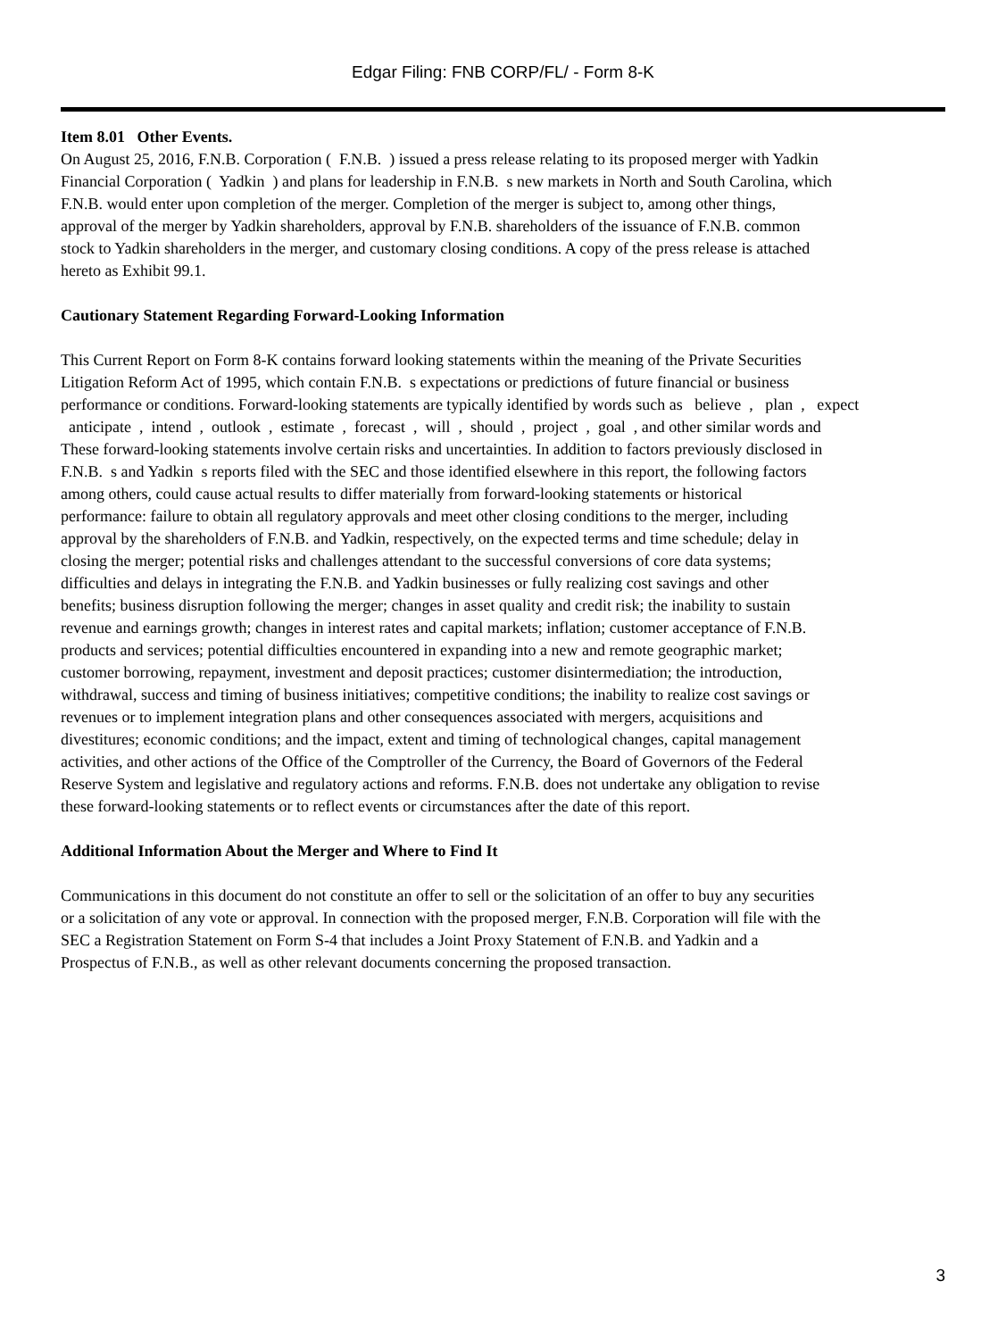Edgar Filing: FNB CORP/FL/ - Form 8-K
Item 8.01 Other Events.
On August 25, 2016, F.N.B. Corporation ( F.N.B. ) issued a press release relating to its proposed merger with Yadkin
Financial Corporation ( Yadkin ) and plans for leadership in F.N.B. s new markets in North and South Carolina, which
F.N.B. would enter upon completion of the merger. Completion of the merger is subject to, among other things,
approval of the merger by Yadkin shareholders, approval by F.N.B. shareholders of the issuance of F.N.B. common
stock to Yadkin shareholders in the merger, and customary closing conditions. A copy of the press release is attached
hereto as Exhibit 99.1.
Cautionary Statement Regarding Forward-Looking Information
This Current Report on Form 8-K contains forward looking statements within the meaning of the Private Securities
Litigation Reform Act of 1995, which contain F.N.B. s expectations or predictions of future financial or business
performance or conditions. Forward-looking statements are typically identified by words such as believe , plan , expect
anticipate , intend , outlook , estimate , forecast , will , should , project , goal , and other similar words and
These forward-looking statements involve certain risks and uncertainties. In addition to factors previously disclosed in
F.N.B. s and Yadkin s reports filed with the SEC and those identified elsewhere in this report, the following factors
among others, could cause actual results to differ materially from forward-looking statements or historical
performance: failure to obtain all regulatory approvals and meet other closing conditions to the merger, including
approval by the shareholders of F.N.B. and Yadkin, respectively, on the expected terms and time schedule; delay in
closing the merger; potential risks and challenges attendant to the successful conversions of core data systems;
difficulties and delays in integrating the F.N.B. and Yadkin businesses or fully realizing cost savings and other
benefits; business disruption following the merger; changes in asset quality and credit risk; the inability to sustain
revenue and earnings growth; changes in interest rates and capital markets; inflation; customer acceptance of F.N.B.
products and services; potential difficulties encountered in expanding into a new and remote geographic market;
customer borrowing, repayment, investment and deposit practices; customer disintermediation; the introduction,
withdrawal, success and timing of business initiatives; competitive conditions; the inability to realize cost savings or
revenues or to implement integration plans and other consequences associated with mergers, acquisitions and
divestitures; economic conditions; and the impact, extent and timing of technological changes, capital management
activities, and other actions of the Office of the Comptroller of the Currency, the Board of Governors of the Federal
Reserve System and legislative and regulatory actions and reforms. F.N.B. does not undertake any obligation to revise
these forward-looking statements or to reflect events or circumstances after the date of this report.
Additional Information About the Merger and Where to Find It
Communications in this document do not constitute an offer to sell or the solicitation of an offer to buy any securities
or a solicitation of any vote or approval. In connection with the proposed merger, F.N.B. Corporation will file with the
SEC a Registration Statement on Form S-4 that includes a Joint Proxy Statement of F.N.B. and Yadkin and a
Prospectus of F.N.B., as well as other relevant documents concerning the proposed transaction.
3